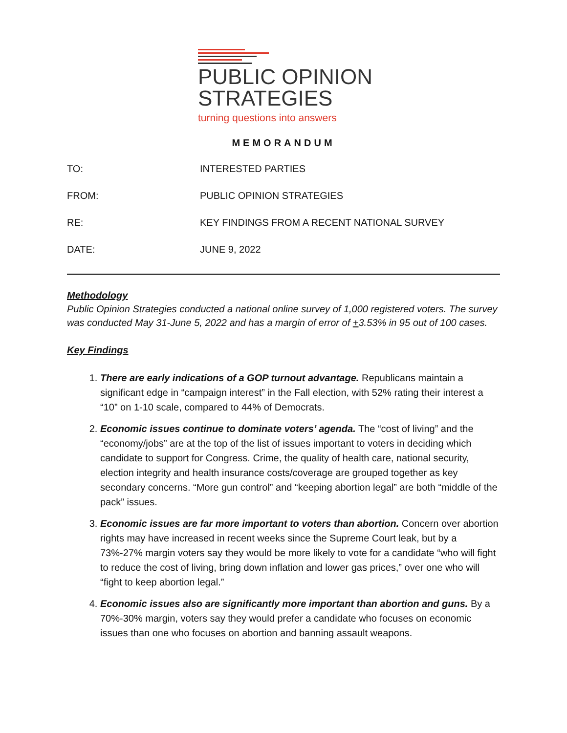PUBLIC OPINION
STRATEGIES
turning questions into answers
MEMORANDUM
TO: INTERESTED PARTIES
FROM: PUBLIC OPINION STRATEGIES
RE: KEY FINDINGS FROM A RECENT NATIONAL SURVEY
DATE: JUNE 9, 2022
Methodology
Public Opinion Strategies conducted a national online survey of 1,000 registered voters. The survey was conducted May 31-June 5, 2022 and has a margin of error of +3.53% in 95 out of 100 cases.
Key Findings
1. There are early indications of a GOP turnout advantage. Republicans maintain a significant edge in “campaign interest” in the Fall election, with 52% rating their interest a “10” on 1-10 scale, compared to 44% of Democrats.
2. Economic issues continue to dominate voters’ agenda. The “cost of living” and the “economy/jobs” are at the top of the list of issues important to voters in deciding which candidate to support for Congress. Crime, the quality of health care, national security, election integrity and health insurance costs/coverage are grouped together as key secondary concerns. “More gun control” and “keeping abortion legal” are both “middle of the pack” issues.
3. Economic issues are far more important to voters than abortion. Concern over abortion rights may have increased in recent weeks since the Supreme Court leak, but by a 73%-27% margin voters say they would be more likely to vote for a candidate “who will fight to reduce the cost of living, bring down inflation and lower gas prices,” over one who will “fight to keep abortion legal.”
4. Economic issues also are significantly more important than abortion and guns. By a 70%-30% margin, voters say they would prefer a candidate who focuses on economic issues than one who focuses on abortion and banning assault weapons.